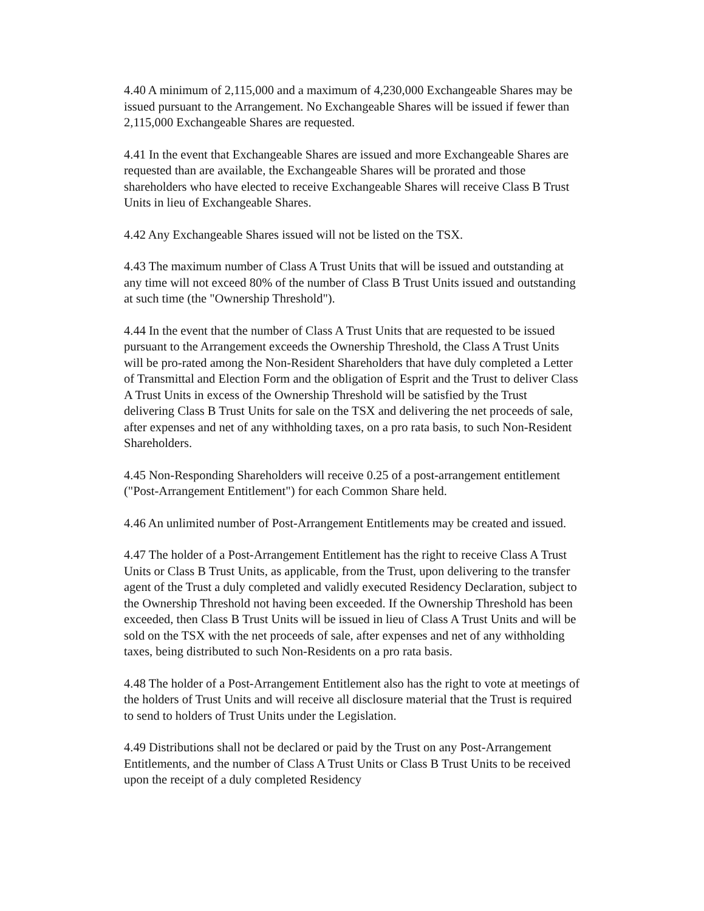4.40 A minimum of 2,115,000 and a maximum of 4,230,000 Exchangeable Shares may be issued pursuant to the Arrangement. No Exchangeable Shares will be issued if fewer than 2,115,000 Exchangeable Shares are requested.
4.41 In the event that Exchangeable Shares are issued and more Exchangeable Shares are requested than are available, the Exchangeable Shares will be prorated and those shareholders who have elected to receive Exchangeable Shares will receive Class B Trust Units in lieu of Exchangeable Shares.
4.42 Any Exchangeable Shares issued will not be listed on the TSX.
4.43 The maximum number of Class A Trust Units that will be issued and outstanding at any time will not exceed 80% of the number of Class B Trust Units issued and outstanding at such time (the "Ownership Threshold").
4.44 In the event that the number of Class A Trust Units that are requested to be issued pursuant to the Arrangement exceeds the Ownership Threshold, the Class A Trust Units will be pro-rated among the Non-Resident Shareholders that have duly completed a Letter of Transmittal and Election Form and the obligation of Esprit and the Trust to deliver Class A Trust Units in excess of the Ownership Threshold will be satisfied by the Trust delivering Class B Trust Units for sale on the TSX and delivering the net proceeds of sale, after expenses and net of any withholding taxes, on a pro rata basis, to such Non-Resident Shareholders.
4.45 Non-Responding Shareholders will receive 0.25 of a post-arrangement entitlement ("Post-Arrangement Entitlement") for each Common Share held.
4.46 An unlimited number of Post-Arrangement Entitlements may be created and issued.
4.47 The holder of a Post-Arrangement Entitlement has the right to receive Class A Trust Units or Class B Trust Units, as applicable, from the Trust, upon delivering to the transfer agent of the Trust a duly completed and validly executed Residency Declaration, subject to the Ownership Threshold not having been exceeded. If the Ownership Threshold has been exceeded, then Class B Trust Units will be issued in lieu of Class A Trust Units and will be sold on the TSX with the net proceeds of sale, after expenses and net of any withholding taxes, being distributed to such Non-Residents on a pro rata basis.
4.48 The holder of a Post-Arrangement Entitlement also has the right to vote at meetings of the holders of Trust Units and will receive all disclosure material that the Trust is required to send to holders of Trust Units under the Legislation.
4.49 Distributions shall not be declared or paid by the Trust on any Post-Arrangement Entitlements, and the number of Class A Trust Units or Class B Trust Units to be received upon the receipt of a duly completed Residency